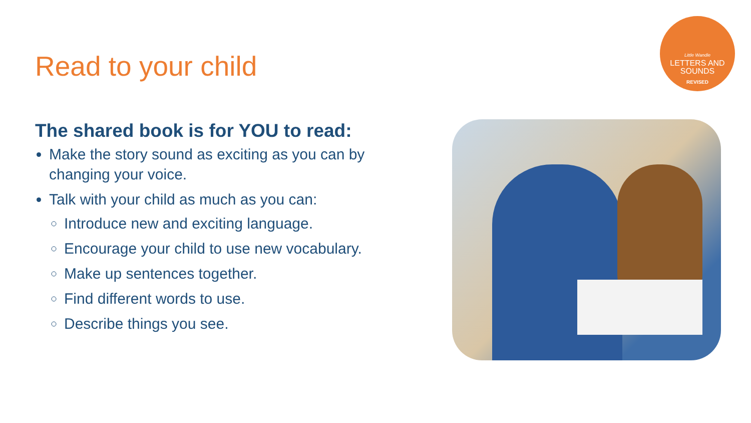Read to your child
Little Wandle
LETTERS AND
SOUNDS
REVISED
The shared book is for YOU to read:
Make the story sound as exciting as you can by changing your voice.
Talk with your child as much as you can:
Introduce new and exciting language.
Encourage your child to use new vocabulary.
Make up sentences together.
Find different words to use.
Describe things you see.